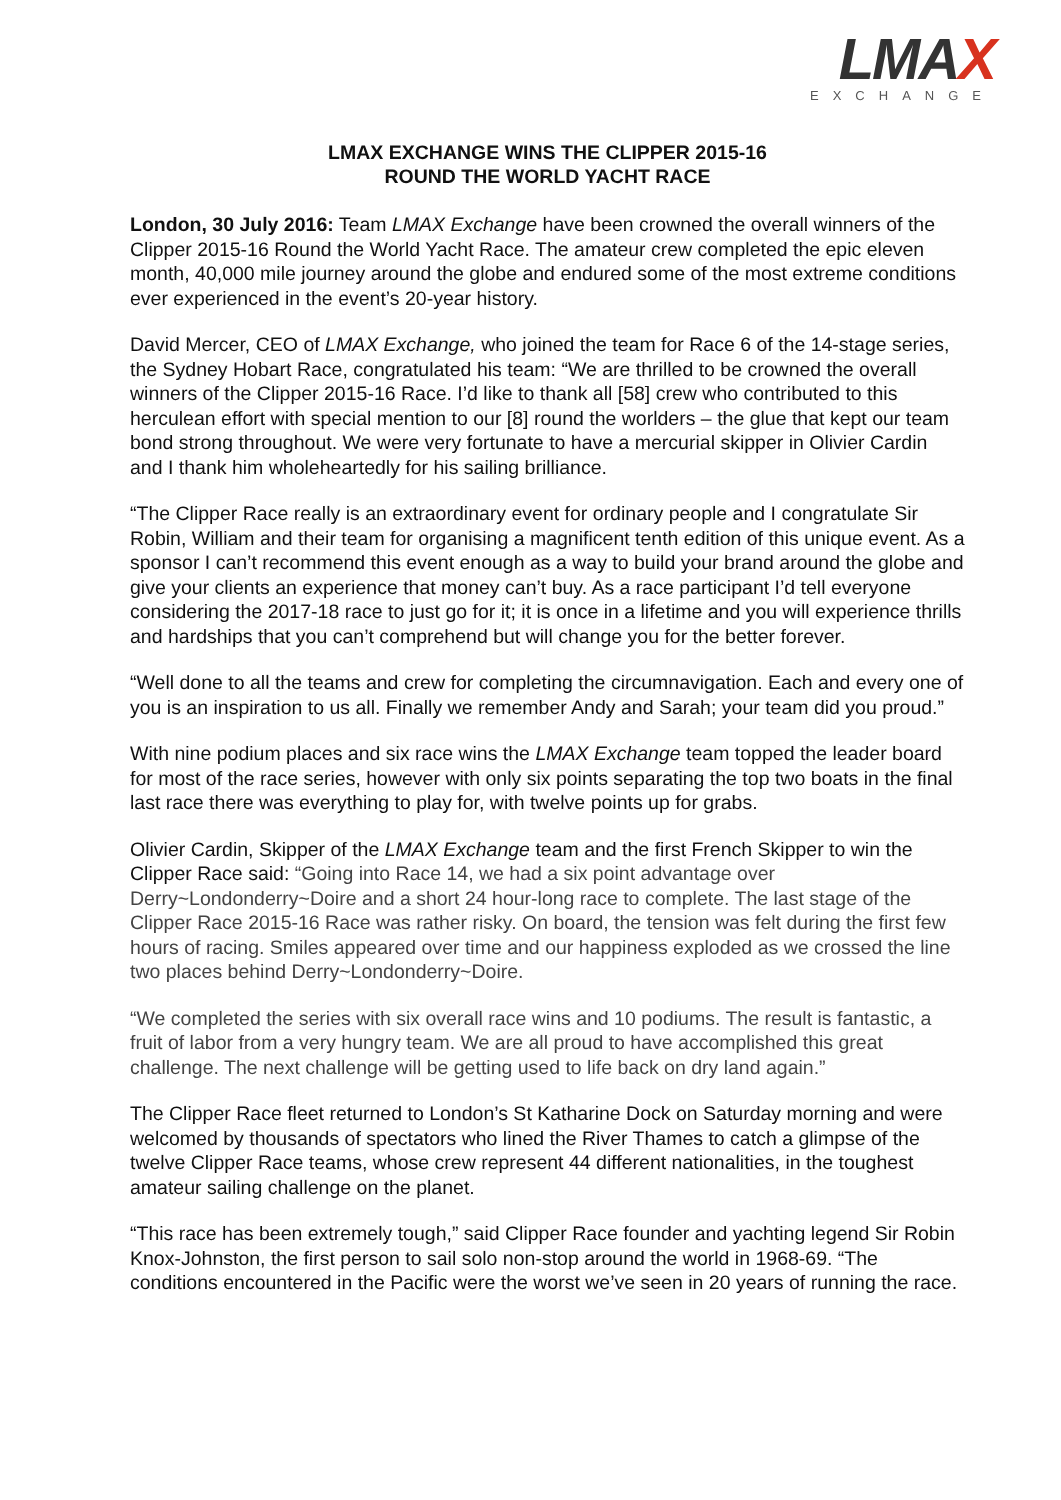LMAX
EXCHANGE
LMAX EXCHANGE WINS THE CLIPPER 2015-16
ROUND THE WORLD YACHT RACE
London, 30 July 2016: Team LMAX Exchange have been crowned the overall winners of the Clipper 2015-16 Round the World Yacht Race. The amateur crew completed the epic eleven month, 40,000 mile journey around the globe and endured some of the most extreme conditions ever experienced in the event’s 20-year history.
David Mercer, CEO of LMAX Exchange, who joined the team for Race 6 of the 14-stage series, the Sydney Hobart Race, congratulated his team: “We are thrilled to be crowned the overall winners of the Clipper 2015-16 Race. I’d like to thank all [58] crew who contributed to this herculean effort with special mention to our [8] round the worlders – the glue that kept our team bond strong throughout. We were very fortunate to have a mercurial skipper in Olivier Cardin and I thank him wholeheartedly for his sailing brilliance.
“The Clipper Race really is an extraordinary event for ordinary people and I congratulate Sir Robin, William and their team for organising a magnificent tenth edition of this unique event. As a sponsor I can’t recommend this event enough as a way to build your brand around the globe and give your clients an experience that money can’t buy. As a race participant I’d tell everyone considering the 2017-18 race to just go for it; it is once in a lifetime and you will experience thrills and hardships that you can’t comprehend but will change you for the better forever.
“Well done to all the teams and crew for completing the circumnavigation. Each and every one of you is an inspiration to us all. Finally we remember Andy and Sarah; your team did you proud.”
With nine podium places and six race wins the LMAX Exchange team topped the leader board for most of the race series, however with only six points separating the top two boats in the final last race there was everything to play for, with twelve points up for grabs.
Olivier Cardin, Skipper of the LMAX Exchange team and the first French Skipper to win the Clipper Race said: “Going into Race 14, we had a six point advantage over Derry~Londonderry~Doire and a short 24 hour-long race to complete. The last stage of the Clipper Race 2015-16 Race was rather risky. On board, the tension was felt during the first few hours of racing. Smiles appeared over time and our happiness exploded as we crossed the line two places behind Derry~Londonderry~Doire.
“We completed the series with six overall race wins and 10 podiums. The result is fantastic, a fruit of labor from a very hungry team. We are all proud to have accomplished this great challenge. The next challenge will be getting used to life back on dry land again.”
The Clipper Race fleet returned to London’s St Katharine Dock on Saturday morning and were welcomed by thousands of spectators who lined the River Thames to catch a glimpse of the twelve Clipper Race teams, whose crew represent 44 different nationalities, in the toughest amateur sailing challenge on the planet.
“This race has been extremely tough,” said Clipper Race founder and yachting legend Sir Robin Knox-Johnston, the first person to sail solo non-stop around the world in 1968-69. “The conditions encountered in the Pacific were the worst we’ve seen in 20 years of running the race.